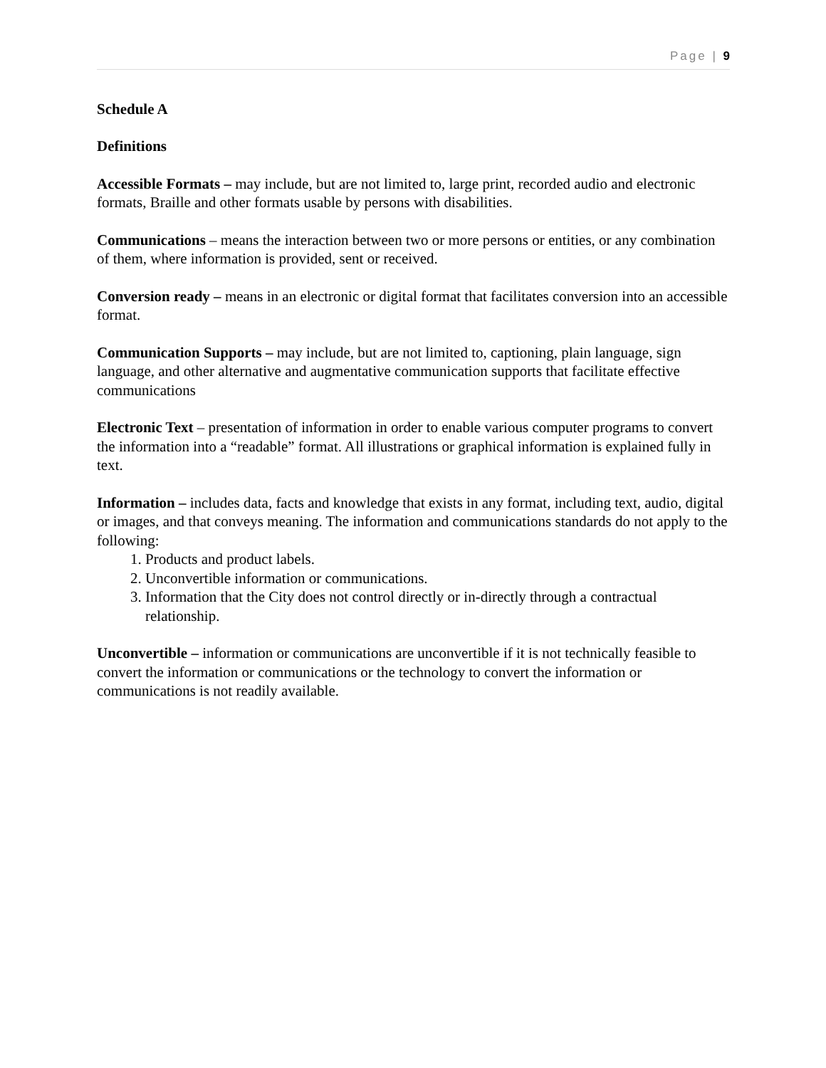Page | 9
Schedule A
Definitions
Accessible Formats – may include, but are not limited to, large print, recorded audio and electronic formats, Braille and other formats usable by persons with disabilities.
Communications – means the interaction between two or more persons or entities, or any combination of them, where information is provided, sent or received.
Conversion ready – means in an electronic or digital format that facilitates conversion into an accessible format.
Communication Supports – may include, but are not limited to, captioning, plain language, sign language, and other alternative and augmentative communication supports that facilitate effective communications
Electronic Text – presentation of information in order to enable various computer programs to convert the information into a “readable” format. All illustrations or graphical information is explained fully in text.
Information – includes data, facts and knowledge that exists in any format, including text, audio, digital or images, and that conveys meaning. The information and communications standards do not apply to the following:
1. Products and product labels.
2. Unconvertible information or communications.
3. Information that the City does not control directly or in-directly through a contractual relationship.
Unconvertible – information or communications are unconvertible if it is not technically feasible to convert the information or communications or the technology to convert the information or communications is not readily available.